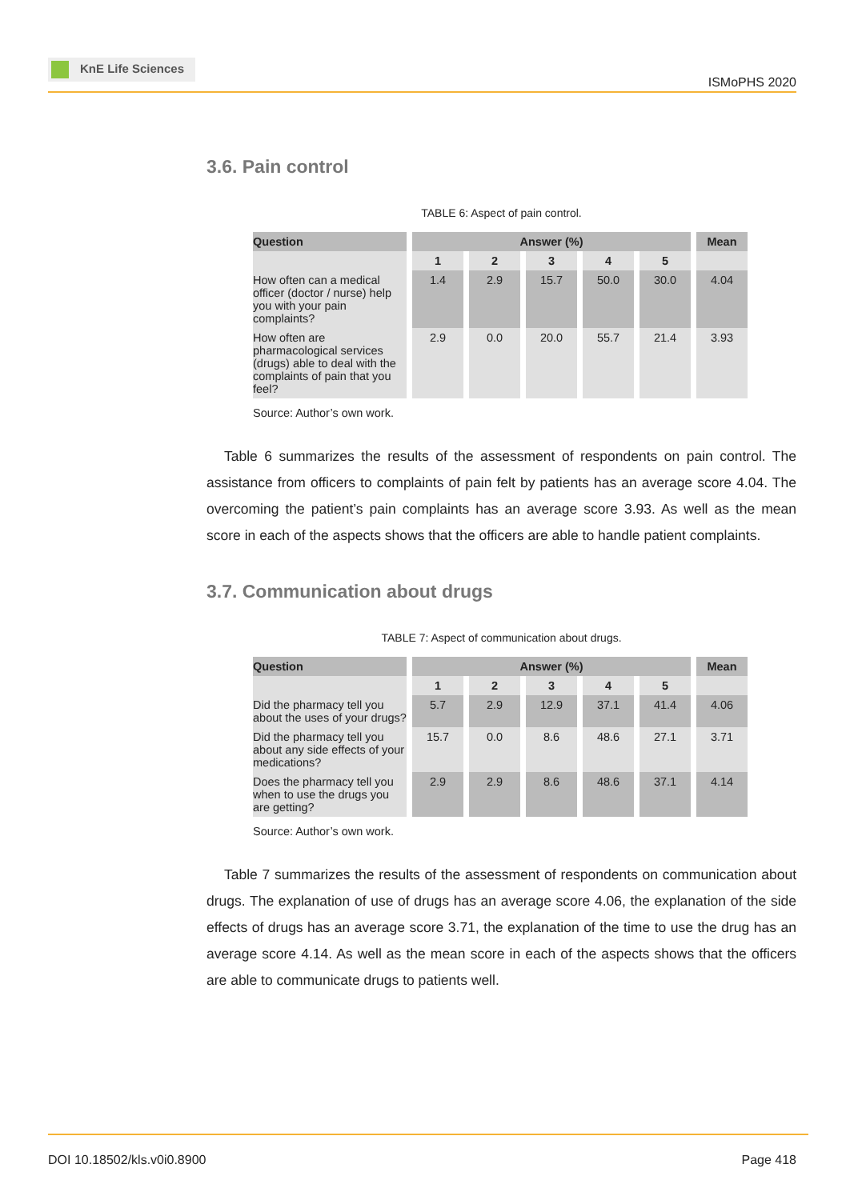KnE Life Sciences
ISMoPHS 2020
3.6. Pain control
TABLE 6: Aspect of pain control.
| Question | Answer (%) | | | | | Mean |
| --- | --- | --- | --- | --- | --- | --- |
| | 1 | 2 | 3 | 4 | 5 | |
| How often can a medical officer (doctor / nurse) help you with your pain complaints? | 1.4 | 2.9 | 15.7 | 50.0 | 30.0 | 4.04 |
| How often are pharmacological services (drugs) able to deal with the complaints of pain that you feel? | 2.9 | 0.0 | 20.0 | 55.7 | 21.4 | 3.93 |
Source: Author’s own work.
Table 6 summarizes the results of the assessment of respondents on pain control. The assistance from officers to complaints of pain felt by patients has an average score 4.04. The overcoming the patient’s pain complaints has an average score 3.93. As well as the mean score in each of the aspects shows that the officers are able to handle patient complaints.
3.7. Communication about drugs
TABLE 7: Aspect of communication about drugs.
| Question | Answer (%) | | | | | Mean |
| --- | --- | --- | --- | --- | --- | --- |
| | 1 | 2 | 3 | 4 | 5 | |
| Did the pharmacy tell you about the uses of your drugs? | 5.7 | 2.9 | 12.9 | 37.1 | 41.4 | 4.06 |
| Did the pharmacy tell you about any side effects of your medications? | 15.7 | 0.0 | 8.6 | 48.6 | 27.1 | 3.71 |
| Does the pharmacy tell you when to use the drugs you are getting? | 2.9 | 2.9 | 8.6 | 48.6 | 37.1 | 4.14 |
Source: Author’s own work.
Table 7 summarizes the results of the assessment of respondents on communication about drugs. The explanation of use of drugs has an average score 4.06, the explanation of the side effects of drugs has an average score 3.71, the explanation of the time to use the drug has an average score 4.14. As well as the mean score in each of the aspects shows that the officers are able to communicate drugs to patients well.
DOI 10.18502/kls.v0i0.8900 Page 418